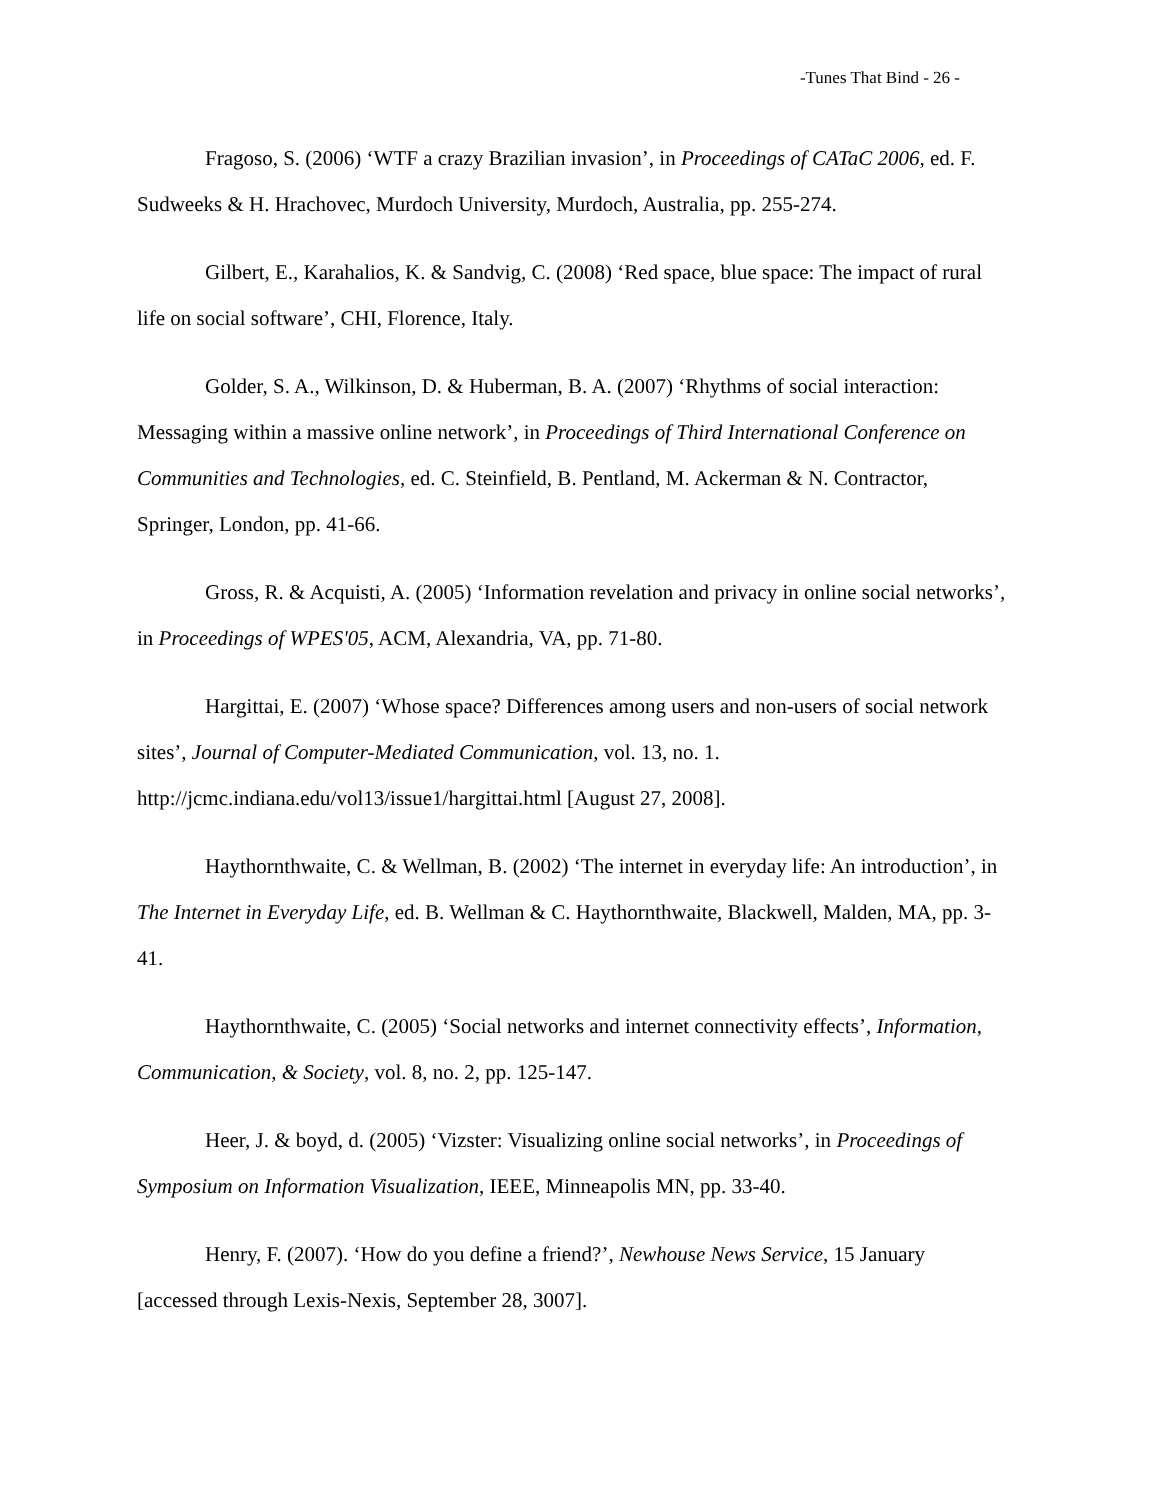-Tunes That Bind - 26 -
Fragoso, S. (2006) ‘WTF a crazy Brazilian invasion’, in Proceedings of CATaC 2006, ed. F. Sudweeks & H. Hrachovec, Murdoch University, Murdoch, Australia, pp. 255-274.
Gilbert, E., Karahalios, K. & Sandvig, C. (2008) ‘Red space, blue space: The impact of rural life on social software’, CHI, Florence, Italy.
Golder, S. A., Wilkinson, D. & Huberman, B. A. (2007) ‘Rhythms of social interaction: Messaging within a massive online network’, in Proceedings of Third International Conference on Communities and Technologies, ed. C. Steinfield, B. Pentland, M. Ackerman & N. Contractor, Springer, London, pp. 41-66.
Gross, R. & Acquisti, A. (2005) ‘Information revelation and privacy in online social networks’, in Proceedings of WPES'05, ACM, Alexandria, VA, pp. 71-80.
Hargittai, E. (2007) ‘Whose space? Differences among users and non-users of social network sites’, Journal of Computer-Mediated Communication, vol. 13, no. 1. http://jcmc.indiana.edu/vol13/issue1/hargittai.html [August 27, 2008].
Haythornthwaite, C. & Wellman, B. (2002) ‘The internet in everyday life: An introduction’, in The Internet in Everyday Life, ed. B. Wellman & C. Haythornthwaite, Blackwell, Malden, MA, pp. 3-41.
Haythornthwaite, C. (2005) ‘Social networks and internet connectivity effects’, Information, Communication, & Society, vol. 8, no. 2, pp. 125-147.
Heer, J. & boyd, d. (2005) ‘Vizster: Visualizing online social networks’, in Proceedings of Symposium on Information Visualization, IEEE, Minneapolis MN, pp. 33-40.
Henry, F. (2007). ‘How do you define a friend?’, Newhouse News Service, 15 January [accessed through Lexis-Nexis, September 28, 3007].